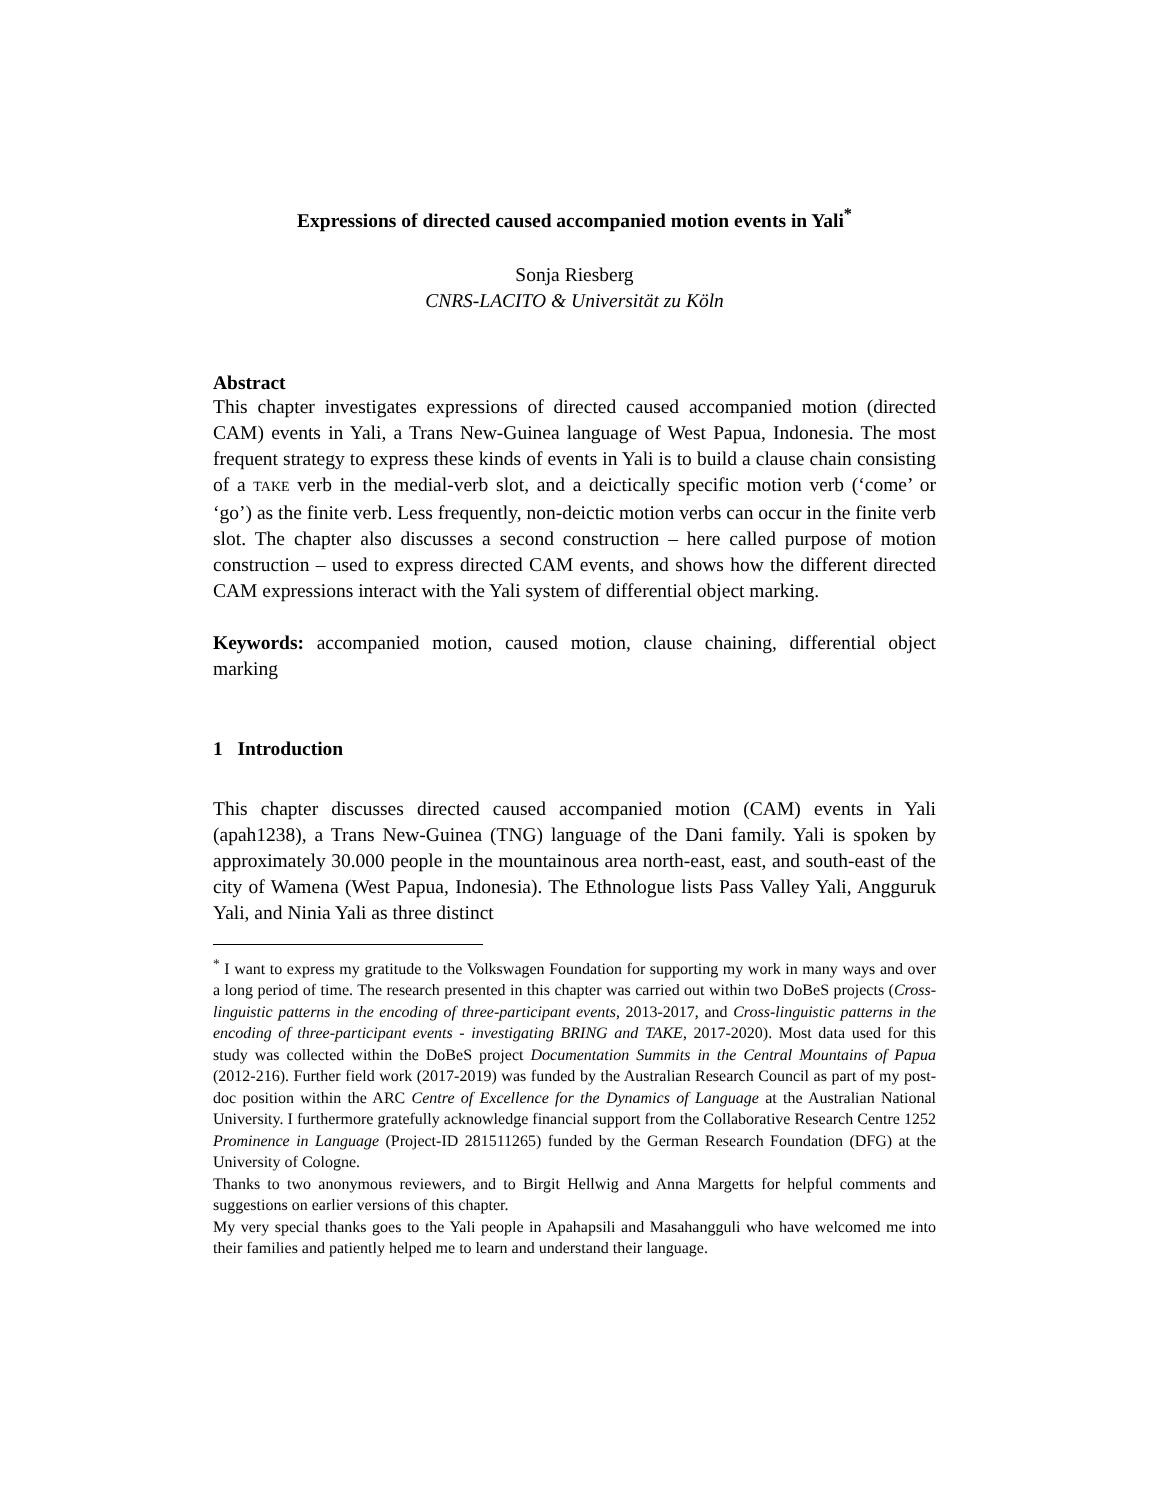Expressions of directed caused accompanied motion events in Yali<sup>*</sup>
Sonja Riesberg
CNRS-LACITO & Universität zu Köln
Abstract
This chapter investigates expressions of directed caused accompanied motion (directed CAM) events in Yali, a Trans New-Guinea language of West Papua, Indonesia. The most frequent strategy to express these kinds of events in Yali is to build a clause chain consisting of a TAKE verb in the medial-verb slot, and a deictically specific motion verb (‘come’ or ‘go’) as the finite verb. Less frequently, non-deictic motion verbs can occur in the finite verb slot. The chapter also discusses a second construction – here called purpose of motion construction – used to express directed CAM events, and shows how the different directed CAM expressions interact with the Yali system of differential object marking.
Keywords: accompanied motion, caused motion, clause chaining, differential object marking
1 Introduction
This chapter discusses directed caused accompanied motion (CAM) events in Yali (apah1238), a Trans New-Guinea (TNG) language of the Dani family. Yali is spoken by approximately 30.000 people in the mountainous area north-east, east, and south-east of the city of Wamena (West Papua, Indonesia). The Ethnologue lists Pass Valley Yali, Angguruk Yali, and Ninia Yali as three distinct
<sup>*</sup> I want to express my gratitude to the Volkswagen Foundation for supporting my work in many ways and over a long period of time. The research presented in this chapter was carried out within two DoBeS projects (Cross-linguistic patterns in the encoding of three-participant events, 2013-2017, and Cross-linguistic patterns in the encoding of three-participant events - investigating BRING and TAKE, 2017-2020). Most data used for this study was collected within the DoBeS project Documentation Summits in the Central Mountains of Papua (2012-216). Further field work (2017-2019) was funded by the Australian Research Council as part of my post-doc position within the ARC Centre of Excellence for the Dynamics of Language at the Australian National University. I furthermore gratefully acknowledge financial support from the Collaborative Research Centre 1252 Prominence in Language (Project-ID 281511265) funded by the German Research Foundation (DFG) at the University of Cologne.
Thanks to two anonymous reviewers, and to Birgit Hellwig and Anna Margetts for helpful comments and suggestions on earlier versions of this chapter.
My very special thanks goes to the Yali people in Apahapsili and Masahangguli who have welcomed me into their families and patiently helped me to learn and understand their language.